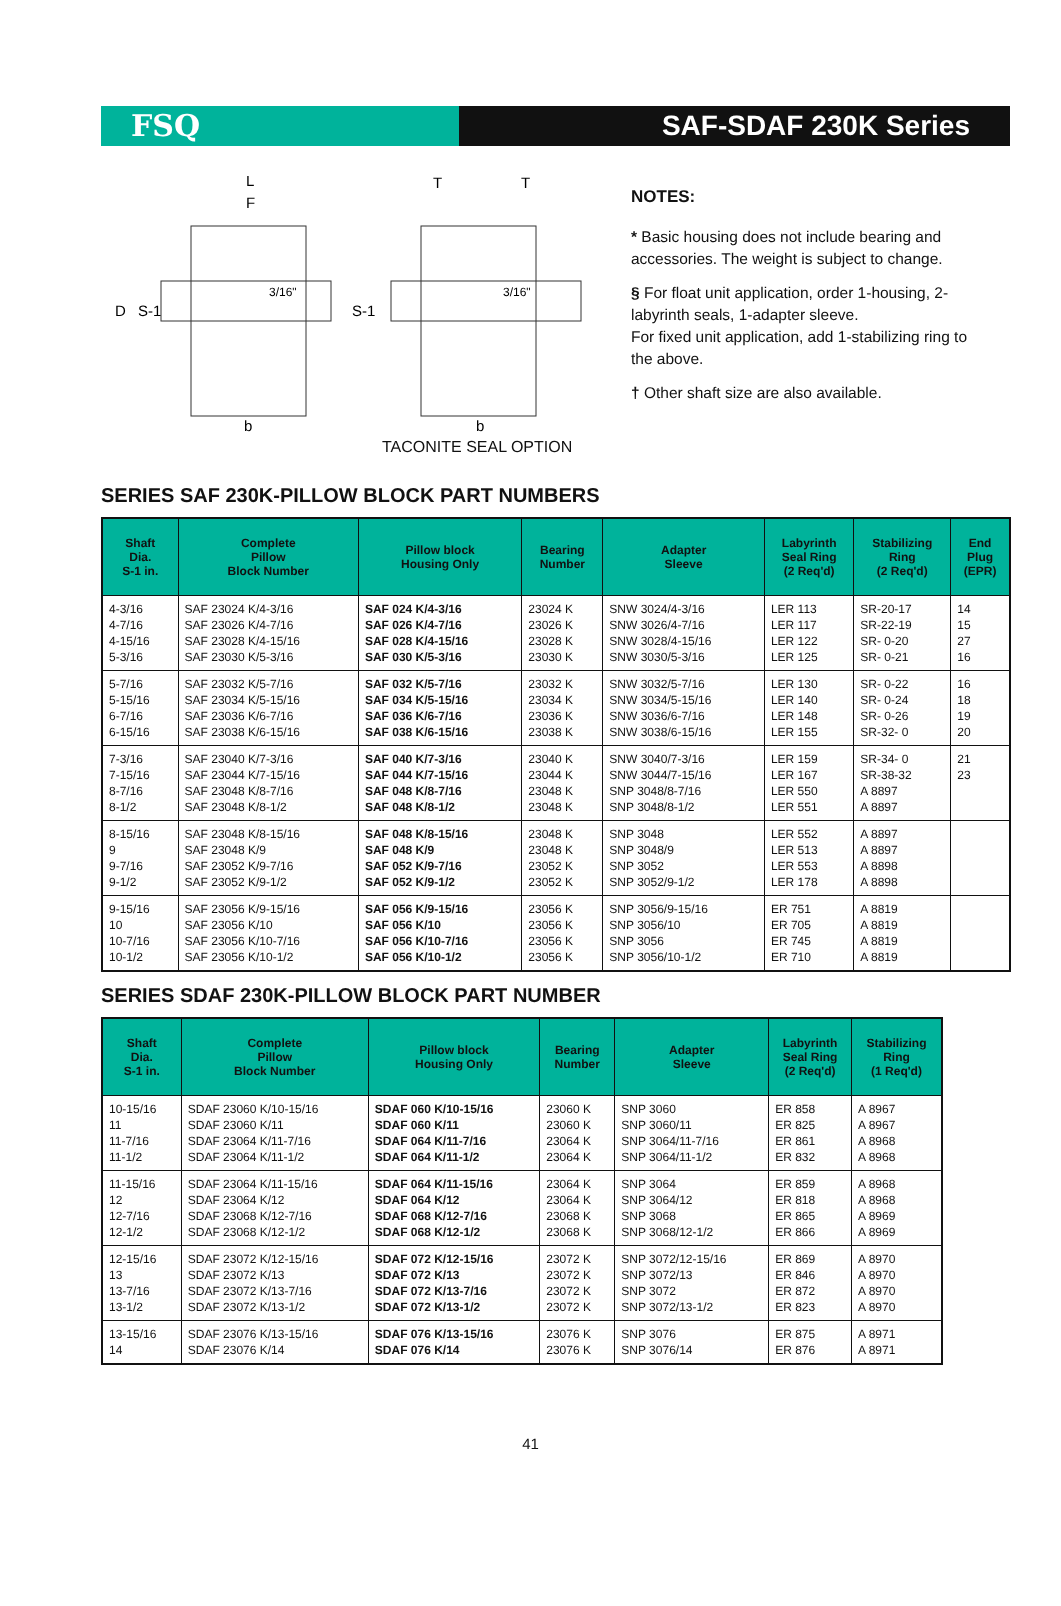FSQ SAF-SDAF 230K Series
L
F
D
S-1
3/16"
b
T
T
S-1
3/16"
b
TACONITE SEAL OPTION
NOTES:
* Basic housing does not include bearing and accessories. The weight is subject to change.
§ For float unit application, order 1-housing, 2-labyrinth seals, 1-adapter sleeve.
For fixed unit application, add 1-stabilizing ring to the above.
† Other shaft size are also available.
SERIES SAF 230K-PILLOW BLOCK PART NUMBERS
| Shaft Dia. S-1 in. | Complete Pillow Block Number | Pillow block Housing Only | Bearing Number | Adapter Sleeve | Labyrinth Seal Ring (2 Req'd) | Stabilizing Ring (2 Req'd) | End Plug (EPR) |
| --- | --- | --- | --- | --- | --- | --- | --- |
| 4-3/16 4-7/16 4-15/16 5-3/16 | SAF 23024 K/4-3/16 SAF 23026 K/4-7/16 SAF 23028 K/4-15/16 SAF 23030 K/5-3/16 | SAF 024 K/4-3/16 SAF 026 K/4-7/16 SAF 028 K/4-15/16 SAF 030 K/5-3/16 | 23024 K 23026 K 23028 K 23030 K | SNW 3024/4-3/16 SNW 3026/4-7/16 SNW 3028/4-15/16 SNW 3030/5-3/16 | LER 113 LER 117 LER 122 LER 125 | SR-20-17 SR-22-19 SR- 0-20 SR- 0-21 | 14 15 27 16 |
| 5-7/16 5-15/16 6-7/16 6-15/16 | SAF 23032 K/5-7/16 SAF 23034 K/5-15/16 SAF 23036 K/6-7/16 SAF 23038 K/6-15/16 | SAF 032 K/5-7/16 SAF 034 K/5-15/16 SAF 036 K/6-7/16 SAF 038 K/6-15/16 | 23032 K 23034 K 23036 K 23038 K | SNW 3032/5-7/16 SNW 3034/5-15/16 SNW 3036/6-7/16 SNW 3038/6-15/16 | LER 130 LER 140 LER 148 LER 155 | SR- 0-22 SR- 0-24 SR- 0-26 SR-32- 0 | 16 18 19 20 |
| 7-3/16 7-15/16 8-7/16 8-1/2 | SAF 23040 K/7-3/16 SAF 23044 K/7-15/16 SAF 23048 K/8-7/16 SAF 23048 K/8-1/2 | SAF 040 K/7-3/16 SAF 044 K/7-15/16 SAF 048 K/8-7/16 SAF 048 K/8-1/2 | 23040 K 23044 K 23048 K 23048 K | SNW 3040/7-3/16 SNW 3044/7-15/16 SNP 3048/8-7/16 SNP 3048/8-1/2 | LER 159 LER 167 LER 550 LER 551 | SR-34- 0 SR-38-32 A 8897 A 8897 | 21 23 |
| 8-15/16 9 9-7/16 9-1/2 | SAF 23048 K/8-15/16 SAF 23048 K/9 SAF 23052 K/9-7/16 SAF 23052 K/9-1/2 | SAF 048 K/8-15/16 SAF 048 K/9 SAF 052 K/9-7/16 SAF 052 K/9-1/2 | 23048 K 23048 K 23052 K 23052 K | SNP 3048 SNP 3048/9 SNP 3052 SNP 3052/9-1/2 | LER 552 LER 513 LER 553 LER 178 | A 8897 A 8897 A 8898 A 8898 | |
| 9-15/16 10 10-7/16 10-1/2 | SAF 23056 K/9-15/16 SAF 23056 K/10 SAF 23056 K/10-7/16 SAF 23056 K/10-1/2 | SAF 056 K/9-15/16 SAF 056 K/10 SAF 056 K/10-7/16 SAF 056 K/10-1/2 | 23056 K 23056 K 23056 K 23056 K | SNP 3056/9-15/16 SNP 3056/10 SNP 3056 SNP 3056/10-1/2 | ER 751 ER 705 ER 745 ER 710 | A 8819 A 8819 A 8819 A 8819 | |
SERIES SDAF 230K-PILLOW BLOCK PART NUMBER
| Shaft Dia. S-1 in. | Complete Pillow Block Number | Pillow block Housing Only | Bearing Number | Adapter Sleeve | Labyrinth Seal Ring (2 Req'd) | Stabilizing Ring (1 Req'd) |
| --- | --- | --- | --- | --- | --- | --- |
| 10-15/16 11 11-7/16 11-1/2 | SDAF 23060 K/10-15/16 SDAF 23060 K/11 SDAF 23064 K/11-7/16 SDAF 23064 K/11-1/2 | SDAF 060 K/10-15/16 SDAF 060 K/11 SDAF 064 K/11-7/16 SDAF 064 K/11-1/2 | 23060 K 23060 K 23064 K 23064 K | SNP 3060 SNP 3060/11 SNP 3064/11-7/16 SNP 3064/11-1/2 | ER 858 ER 825 ER 861 ER 832 | A 8967 A 8967 A 8968 A 8968 |
| 11-15/16 12 12-7/16 12-1/2 | SDAF 23064 K/11-15/16 SDAF 23064 K/12 SDAF 23068 K/12-7/16 SDAF 23068 K/12-1/2 | SDAF 064 K/11-15/16 SDAF 064 K/12 SDAF 068 K/12-7/16 SDAF 068 K/12-1/2 | 23064 K 23064 K 23068 K 23068 K | SNP 3064 SNP 3064/12 SNP 3068 SNP 3068/12-1/2 | ER 859 ER 818 ER 865 ER 866 | A 8968 A 8968 A 8969 A 8969 |
| 12-15/16 13 13-7/16 13-1/2 | SDAF 23072 K/12-15/16 SDAF 23072 K/13 SDAF 23072 K/13-7/16 SDAF 23072 K/13-1/2 | SDAF 072 K/12-15/16 SDAF 072 K/13 SDAF 072 K/13-7/16 SDAF 072 K/13-1/2 | 23072 K 23072 K 23072 K 23072 K | SNP 3072/12-15/16 SNP 3072/13 SNP 3072 SNP 3072/13-1/2 | ER 869 ER 846 ER 872 ER 823 | A 8970 A 8970 A 8970 A 8970 |
| 13-15/16 14 | SDAF 23076 K/13-15/16 SDAF 23076 K/14 | SDAF 076 K/13-15/16 SDAF 076 K/14 | 23076 K 23076 K | SNP 3076 SNP 3076/14 | ER 875 ER 876 | A 8971 A 8971 |
41